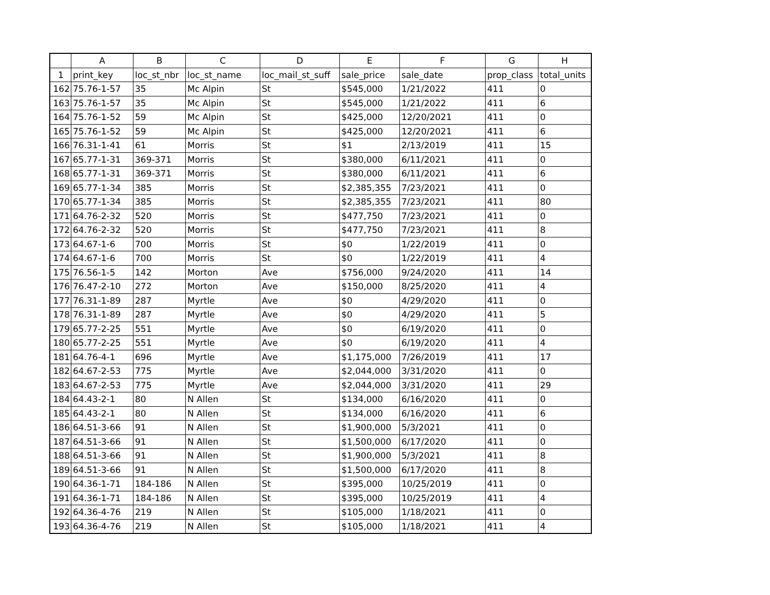| | A | B | C | D | E | F | G | H |
| --- | --- | --- | --- | --- | --- | --- | --- | --- |
| 1 | print_key | loc_st_nbr | loc_st_name | loc_mail_st_suff | sale_price | sale_date | prop_class | total_units |
| 162 | 75.76-1-57 | 35 | Mc Alpin | St | $545,000 | 1/21/2022 | 411 | 0 |
| 163 | 75.76-1-57 | 35 | Mc Alpin | St | $545,000 | 1/21/2022 | 411 | 6 |
| 164 | 75.76-1-52 | 59 | Mc Alpin | St | $425,000 | 12/20/2021 | 411 | 0 |
| 165 | 75.76-1-52 | 59 | Mc Alpin | St | $425,000 | 12/20/2021 | 411 | 6 |
| 166 | 76.31-1-41 | 61 | Morris | St | $1 | 2/13/2019 | 411 | 15 |
| 167 | 65.77-1-31 | 369-371 | Morris | St | $380,000 | 6/11/2021 | 411 | 0 |
| 168 | 65.77-1-31 | 369-371 | Morris | St | $380,000 | 6/11/2021 | 411 | 6 |
| 169 | 65.77-1-34 | 385 | Morris | St | $2,385,355 | 7/23/2021 | 411 | 0 |
| 170 | 65.77-1-34 | 385 | Morris | St | $2,385,355 | 7/23/2021 | 411 | 80 |
| 171 | 64.76-2-32 | 520 | Morris | St | $477,750 | 7/23/2021 | 411 | 0 |
| 172 | 64.76-2-32 | 520 | Morris | St | $477,750 | 7/23/2021 | 411 | 8 |
| 173 | 64.67-1-6 | 700 | Morris | St | $0 | 1/22/2019 | 411 | 0 |
| 174 | 64.67-1-6 | 700 | Morris | St | $0 | 1/22/2019 | 411 | 4 |
| 175 | 76.56-1-5 | 142 | Morton | Ave | $756,000 | 9/24/2020 | 411 | 14 |
| 176 | 76.47-2-10 | 272 | Morton | Ave | $150,000 | 8/25/2020 | 411 | 4 |
| 177 | 76.31-1-89 | 287 | Myrtle | Ave | $0 | 4/29/2020 | 411 | 0 |
| 178 | 76.31-1-89 | 287 | Myrtle | Ave | $0 | 4/29/2020 | 411 | 5 |
| 179 | 65.77-2-25 | 551 | Myrtle | Ave | $0 | 6/19/2020 | 411 | 0 |
| 180 | 65.77-2-25 | 551 | Myrtle | Ave | $0 | 6/19/2020 | 411 | 4 |
| 181 | 64.76-4-1 | 696 | Myrtle | Ave | $1,175,000 | 7/26/2019 | 411 | 17 |
| 182 | 64.67-2-53 | 775 | Myrtle | Ave | $2,044,000 | 3/31/2020 | 411 | 0 |
| 183 | 64.67-2-53 | 775 | Myrtle | Ave | $2,044,000 | 3/31/2020 | 411 | 29 |
| 184 | 64.43-2-1 | 80 | N Allen | St | $134,000 | 6/16/2020 | 411 | 0 |
| 185 | 64.43-2-1 | 80 | N Allen | St | $134,000 | 6/16/2020 | 411 | 6 |
| 186 | 64.51-3-66 | 91 | N Allen | St | $1,900,000 | 5/3/2021 | 411 | 0 |
| 187 | 64.51-3-66 | 91 | N Allen | St | $1,500,000 | 6/17/2020 | 411 | 0 |
| 188 | 64.51-3-66 | 91 | N Allen | St | $1,900,000 | 5/3/2021 | 411 | 8 |
| 189 | 64.51-3-66 | 91 | N Allen | St | $1,500,000 | 6/17/2020 | 411 | 8 |
| 190 | 64.36-1-71 | 184-186 | N Allen | St | $395,000 | 10/25/2019 | 411 | 0 |
| 191 | 64.36-1-71 | 184-186 | N Allen | St | $395,000 | 10/25/2019 | 411 | 4 |
| 192 | 64.36-4-76 | 219 | N Allen | St | $105,000 | 1/18/2021 | 411 | 0 |
| 193 | 64.36-4-76 | 219 | N Allen | St | $105,000 | 1/18/2021 | 411 | 4 |